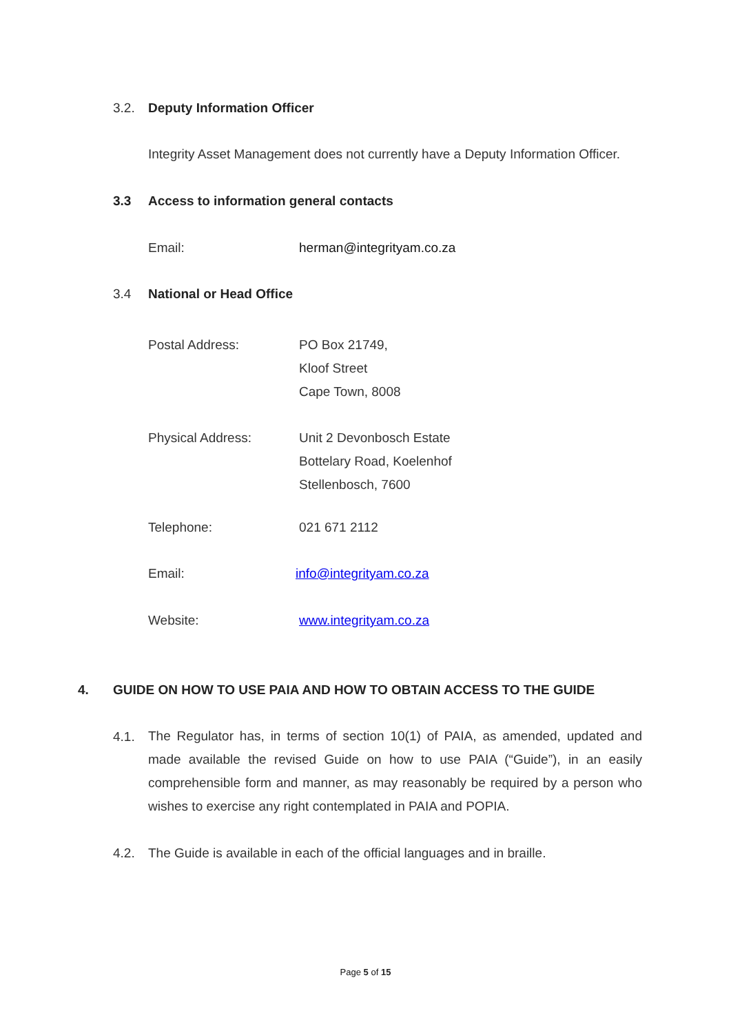3.2. Deputy Information Officer
Integrity Asset Management does not currently have a Deputy Information Officer.
3.3 Access to information general contacts
Email: herman@integrityam.co.za
3.4 National or Head Office
Postal Address: PO Box 21749,
Kloof Street
Cape Town, 8008
Physical Address: Unit 2 Devonbosch Estate
Bottelary Road, Koelenhof
Stellenbosch, 7600
Telephone: 021 671 2112
Email: info@integrityam.co.za
Website: www.integrityam.co.za
4. GUIDE ON HOW TO USE PAIA AND HOW TO OBTAIN ACCESS TO THE GUIDE
4.1.
The Regulator has, in terms of section 10(1) of PAIA, as amended, updated and made available the revised Guide on how to use PAIA (“Guide”), in an easily comprehensible form and manner, as may reasonably be required by a person who wishes to exercise any right contemplated in PAIA and POPIA.
4.2. The Guide is available in each of the official languages and in braille.
Page 5 of 15